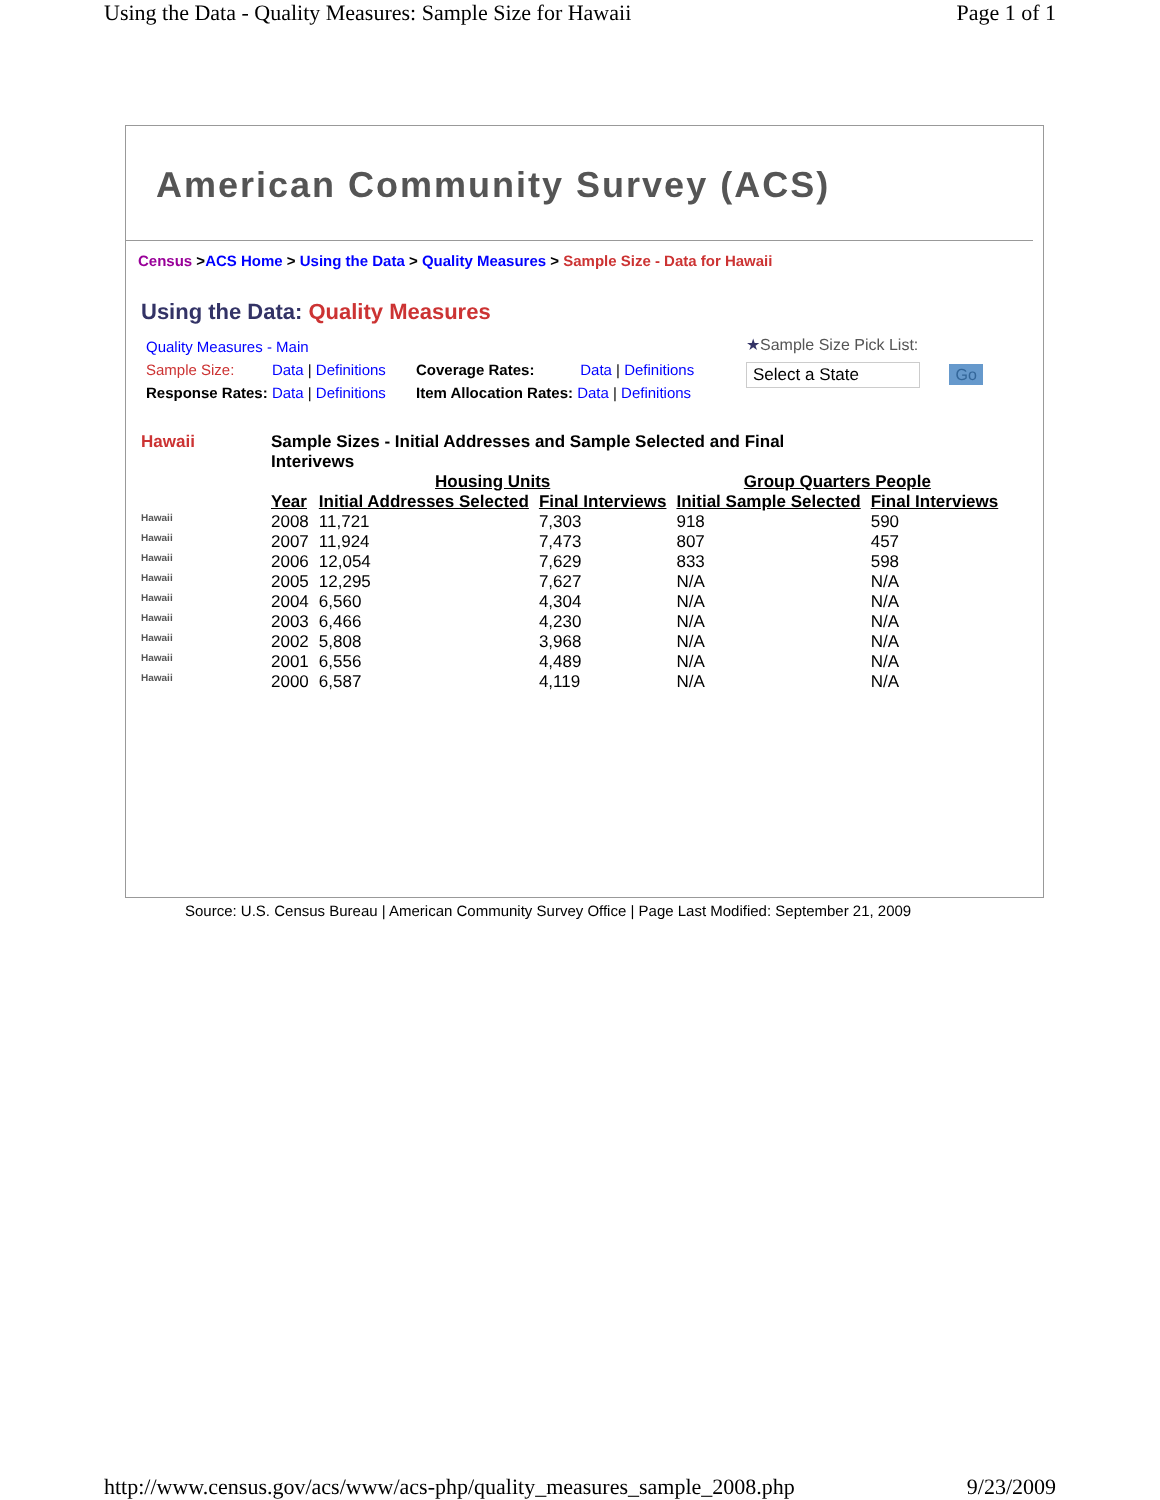Using the Data - Quality Measures: Sample Size for Hawaii Page 1 of 1
American Community Survey (ACS)
Census >ACS Home > Using the Data > Quality Measures > Sample Size - Data for Hawaii
Using the Data: Quality Measures
Quality Measures - Main
Sample Size: Data | Definitions
Response Rates: Data | Definitions
Coverage Rates: Data | Definitions
Item Allocation Rates: Data | Definitions
★Sample Size Pick List:
Select a State Go
| Hawaii | Sample Sizes - Initial Addresses and Sample Selected and Final Interivews | | | | |
| | | Housing Units | | Group Quarters People | |
| | Year | Initial Addresses Selected | Final Interviews | Initial Sample Selected | Final Interviews |
| Hawaii | 2008 | 11,721 | 7,303 | 918 | 590 |
| Hawaii | 2007 | 11,924 | 7,473 | 807 | 457 |
| Hawaii | 2006 | 12,054 | 7,629 | 833 | 598 |
| Hawaii | 2005 | 12,295 | 7,627 | N/A | N/A |
| Hawaii | 2004 | 6,560 | 4,304 | N/A | N/A |
| Hawaii | 2003 | 6,466 | 4,230 | N/A | N/A |
| Hawaii | 2002 | 5,808 | 3,968 | N/A | N/A |
| Hawaii | 2001 | 6,556 | 4,489 | N/A | N/A |
| Hawaii | 2000 | 6,587 | 4,119 | N/A | N/A |
Source: U.S. Census Bureau | American Community Survey Office | Page Last Modified: September 21, 2009
http://www.census.gov/acs/www/acs-php/quality_measures_sample_2008.php 9/23/2009